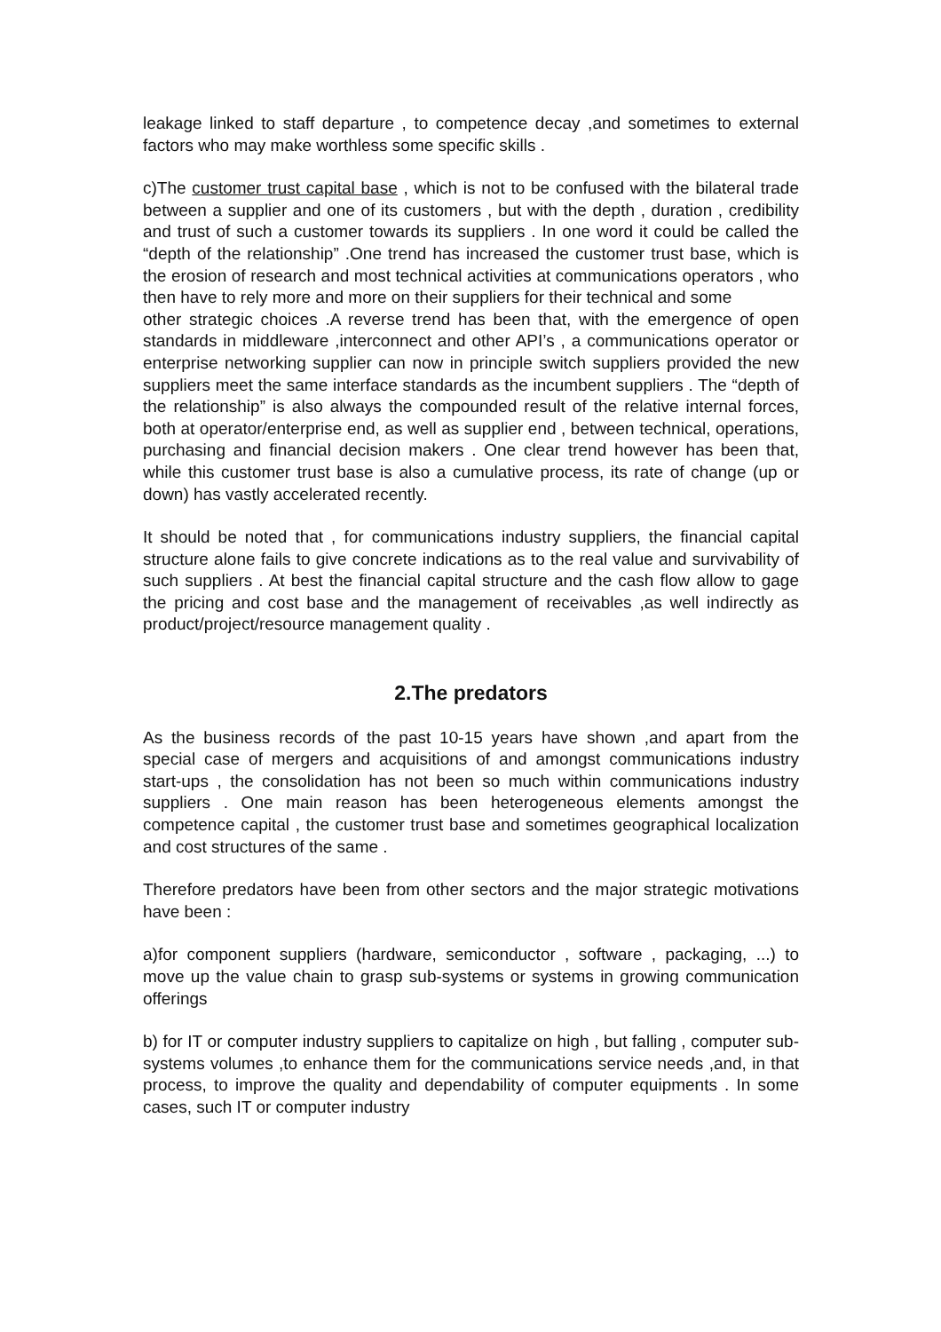leakage linked to staff departure , to competence decay ,and sometimes to external factors who may make worthless some specific skills .
c)The customer trust capital base , which is not to be confused with the bilateral trade between a supplier and one of its customers , but with the depth , duration , credibility and trust of such a customer towards its suppliers . In one word it could be called the “depth of the relationship” .One trend has increased the customer trust base, which is the erosion of research and most technical activities at communications operators , who then have to rely more and more on their suppliers for their technical and some
other strategic choices .A reverse trend has been that, with the emergence of open standards in middleware ,interconnect and other API’s , a communications operator or enterprise networking supplier can now in principle switch suppliers provided the new suppliers meet the same interface standards as the incumbent suppliers . The “depth of the relationship” is also always the compounded result of the relative internal forces, both at operator/enterprise end, as well as supplier end , between technical, operations, purchasing and financial decision makers . One clear trend however has been that, while this customer trust base is also a cumulative process, its rate of change (up or down) has vastly accelerated recently.
It should be noted that , for communications industry suppliers, the financial capital structure alone fails to give concrete indications as to the real value and survivability of such suppliers . At best the financial capital structure and the cash flow allow to gage the pricing and cost base and the management of receivables ,as well indirectly as product/project/resource management quality .
2.The predators
As the business records of the past 10-15 years have shown ,and apart from the special case of mergers and acquisitions of and amongst communications industry start-ups , the consolidation has not been so much within communications industry suppliers . One main reason has been heterogeneous elements amongst the competence capital , the customer trust base and sometimes geographical localization and cost structures of the same .
Therefore predators have been from other sectors and the major strategic motivations have been :
a)for component suppliers (hardware, semiconductor , software , packaging, ...) to move up the value chain to grasp sub-systems or systems in growing communication offerings
b) for IT or computer industry suppliers to capitalize on high , but falling , computer sub-systems volumes ,to enhance them for the communications service needs ,and, in that process, to improve the quality and dependability of computer equipments . In some cases, such IT or computer industry